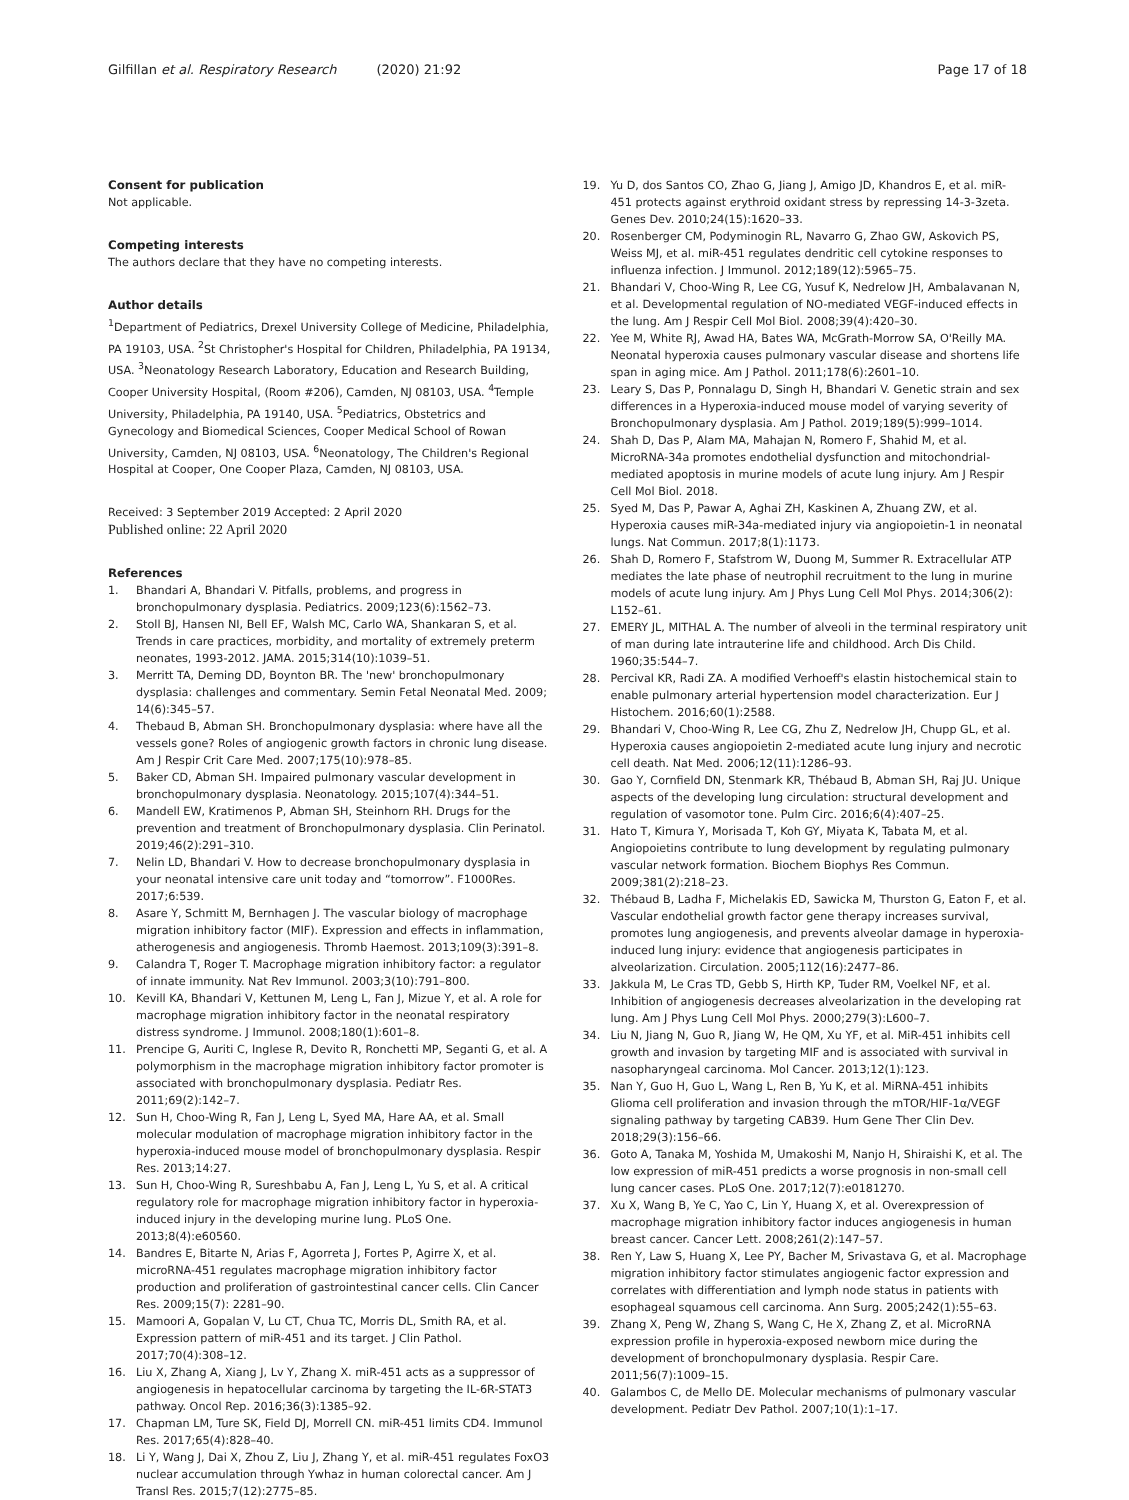Gilfillan et al. Respiratory Research (2020) 21:92 Page 17 of 18
Consent for publication
Not applicable.
Competing interests
The authors declare that they have no competing interests.
Author details
<sup>1</sup> Department of Pediatrics, Drexel University College of Medicine, Philadelphia, PA 19103, USA. <sup>2</sup>St Christopher's Hospital for Children, Philadelphia, PA 19134, USA. <sup>3</sup>Neonatology Research Laboratory, Education and Research Building, Cooper University Hospital, (Room #206), Camden, NJ 08103, USA. <sup>4</sup>Temple University, Philadelphia, PA 19140, USA. <sup>5</sup>Pediatrics, Obstetrics and Gynecology and Biomedical Sciences, Cooper Medical School of Rowan University, Camden, NJ 08103, USA. <sup>6</sup>Neonatology, The Children's Regional Hospital at Cooper, One Cooper Plaza, Camden, NJ 08103, USA.
Received: 3 September 2019 Accepted: 2 April 2020
Published online: 22 April 2020
References
1. Bhandari A, Bhandari V. Pitfalls, problems, and progress in bronchopulmonary dysplasia. Pediatrics. 2009;123(6):1562–73.
2. Stoll BJ, Hansen NI, Bell EF, Walsh MC, Carlo WA, Shankaran S, et al. Trends in care practices, morbidity, and mortality of extremely preterm neonates, 1993-2012. JAMA. 2015;314(10):1039–51.
3. Merritt TA, Deming DD, Boynton BR. The 'new' bronchopulmonary dysplasia: challenges and commentary. Semin Fetal Neonatal Med. 2009; 14(6):345–57.
4. Thebaud B, Abman SH. Bronchopulmonary dysplasia: where have all the vessels gone? Roles of angiogenic growth factors in chronic lung disease. Am J Respir Crit Care Med. 2007;175(10):978–85.
5. Baker CD, Abman SH. Impaired pulmonary vascular development in bronchopulmonary dysplasia. Neonatology. 2015;107(4):344–51.
6. Mandell EW, Kratimenos P, Abman SH, Steinhorn RH. Drugs for the prevention and treatment of Bronchopulmonary dysplasia. Clin Perinatol. 2019;46(2):291–310.
7. Nelin LD, Bhandari V. How to decrease bronchopulmonary dysplasia in your neonatal intensive care unit today and “tomorrow”. F1000Res. 2017;6:539.
8. Asare Y, Schmitt M, Bernhagen J. The vascular biology of macrophage migration inhibitory factor (MIF). Expression and effects in inflammation, atherogenesis and angiogenesis. Thromb Haemost. 2013;109(3):391–8.
9. Calandra T, Roger T. Macrophage migration inhibitory factor: a regulator of innate immunity. Nat Rev Immunol. 2003;3(10):791–800.
10. Kevill KA, Bhandari V, Kettunen M, Leng L, Fan J, Mizue Y, et al. A role for macrophage migration inhibitory factor in the neonatal respiratory distress syndrome. J Immunol. 2008;180(1):601–8.
11. Prencipe G, Auriti C, Inglese R, Devito R, Ronchetti MP, Seganti G, et al. A polymorphism in the macrophage migration inhibitory factor promoter is associated with bronchopulmonary dysplasia. Pediatr Res. 2011;69(2):142–7.
12. Sun H, Choo-Wing R, Fan J, Leng L, Syed MA, Hare AA, et al. Small molecular modulation of macrophage migration inhibitory factor in the hyperoxia-induced mouse model of bronchopulmonary dysplasia. Respir Res. 2013;14:27.
13. Sun H, Choo-Wing R, Sureshbabu A, Fan J, Leng L, Yu S, et al. A critical regulatory role for macrophage migration inhibitory factor in hyperoxia-induced injury in the developing murine lung. PLoS One. 2013;8(4):e60560.
14. Bandres E, Bitarte N, Arias F, Agorreta J, Fortes P, Agirre X, et al. microRNA-451 regulates macrophage migration inhibitory factor production and proliferation of gastrointestinal cancer cells. Clin Cancer Res. 2009;15(7): 2281–90.
15. Mamoori A, Gopalan V, Lu CT, Chua TC, Morris DL, Smith RA, et al. Expression pattern of miR-451 and its target. J Clin Pathol. 2017;70(4):308–12.
16. Liu X, Zhang A, Xiang J, Lv Y, Zhang X. miR-451 acts as a suppressor of angiogenesis in hepatocellular carcinoma by targeting the IL-6R-STAT3 pathway. Oncol Rep. 2016;36(3):1385–92.
17. Chapman LM, Ture SK, Field DJ, Morrell CN. miR-451 limits CD4. Immunol Res. 2017;65(4):828–40.
18. Li Y, Wang J, Dai X, Zhou Z, Liu J, Zhang Y, et al. miR-451 regulates FoxO3 nuclear accumulation through Ywhaz in human colorectal cancer. Am J Transl Res. 2015;7(12):2775–85.
19. Yu D, dos Santos CO, Zhao G, Jiang J, Amigo JD, Khandros E, et al. miR-451 protects against erythroid oxidant stress by repressing 14-3-3zeta. Genes Dev. 2010;24(15):1620–33.
20. Rosenberger CM, Podyminogin RL, Navarro G, Zhao GW, Askovich PS, Weiss MJ, et al. miR-451 regulates dendritic cell cytokine responses to influenza infection. J Immunol. 2012;189(12):5965–75.
21. Bhandari V, Choo-Wing R, Lee CG, Yusuf K, Nedrelow JH, Ambalavanan N, et al. Developmental regulation of NO-mediated VEGF-induced effects in the lung. Am J Respir Cell Mol Biol. 2008;39(4):420–30.
22. Yee M, White RJ, Awad HA, Bates WA, McGrath-Morrow SA, O'Reilly MA. Neonatal hyperoxia causes pulmonary vascular disease and shortens life span in aging mice. Am J Pathol. 2011;178(6):2601–10.
23. Leary S, Das P, Ponnalagu D, Singh H, Bhandari V. Genetic strain and sex differences in a Hyperoxia-induced mouse model of varying severity of Bronchopulmonary dysplasia. Am J Pathol. 2019;189(5):999–1014.
24. Shah D, Das P, Alam MA, Mahajan N, Romero F, Shahid M, et al. MicroRNA-34a promotes endothelial dysfunction and mitochondrial-mediated apoptosis in murine models of acute lung injury. Am J Respir Cell Mol Biol. 2018.
25. Syed M, Das P, Pawar A, Aghai ZH, Kaskinen A, Zhuang ZW, et al. Hyperoxia causes miR-34a-mediated injury via angiopoietin-1 in neonatal lungs. Nat Commun. 2017;8(1):1173.
26. Shah D, Romero F, Stafstrom W, Duong M, Summer R. Extracellular ATP mediates the late phase of neutrophil recruitment to the lung in murine models of acute lung injury. Am J Phys Lung Cell Mol Phys. 2014;306(2): L152–61.
27. EMERY JL, MITHAL A. The number of alveoli in the terminal respiratory unit of man during late intrauterine life and childhood. Arch Dis Child. 1960;35:544–7.
28. Percival KR, Radi ZA. A modified Verhoeff's elastin histochemical stain to enable pulmonary arterial hypertension model characterization. Eur J Histochem. 2016;60(1):2588.
29. Bhandari V, Choo-Wing R, Lee CG, Zhu Z, Nedrelow JH, Chupp GL, et al. Hyperoxia causes angiopoietin 2-mediated acute lung injury and necrotic cell death. Nat Med. 2006;12(11):1286–93.
30. Gao Y, Cornfield DN, Stenmark KR, Thébaud B, Abman SH, Raj JU. Unique aspects of the developing lung circulation: structural development and regulation of vasomotor tone. Pulm Circ. 2016;6(4):407–25.
31. Hato T, Kimura Y, Morisada T, Koh GY, Miyata K, Tabata M, et al. Angiopoietins contribute to lung development by regulating pulmonary vascular network formation. Biochem Biophys Res Commun. 2009;381(2):218–23.
32. Thébaud B, Ladha F, Michelakis ED, Sawicka M, Thurston G, Eaton F, et al. Vascular endothelial growth factor gene therapy increases survival, promotes lung angiogenesis, and prevents alveolar damage in hyperoxia-induced lung injury: evidence that angiogenesis participates in alveolarization. Circulation. 2005;112(16):2477–86.
33. Jakkula M, Le Cras TD, Gebb S, Hirth KP, Tuder RM, Voelkel NF, et al. Inhibition of angiogenesis decreases alveolarization in the developing rat lung. Am J Phys Lung Cell Mol Phys. 2000;279(3):L600–7.
34. Liu N, Jiang N, Guo R, Jiang W, He QM, Xu YF, et al. MiR-451 inhibits cell growth and invasion by targeting MIF and is associated with survival in nasopharyngeal carcinoma. Mol Cancer. 2013;12(1):123.
35. Nan Y, Guo H, Guo L, Wang L, Ren B, Yu K, et al. MiRNA-451 inhibits Glioma cell proliferation and invasion through the mTOR/HIF-1α/VEGF signaling pathway by targeting CAB39. Hum Gene Ther Clin Dev. 2018;29(3):156–66.
36. Goto A, Tanaka M, Yoshida M, Umakoshi M, Nanjo H, Shiraishi K, et al. The low expression of miR-451 predicts a worse prognosis in non-small cell lung cancer cases. PLoS One. 2017;12(7):e0181270.
37. Xu X, Wang B, Ye C, Yao C, Lin Y, Huang X, et al. Overexpression of macrophage migration inhibitory factor induces angiogenesis in human breast cancer. Cancer Lett. 2008;261(2):147–57.
38. Ren Y, Law S, Huang X, Lee PY, Bacher M, Srivastava G, et al. Macrophage migration inhibitory factor stimulates angiogenic factor expression and correlates with differentiation and lymph node status in patients with esophageal squamous cell carcinoma. Ann Surg. 2005;242(1):55–63.
39. Zhang X, Peng W, Zhang S, Wang C, He X, Zhang Z, et al. MicroRNA expression profile in hyperoxia-exposed newborn mice during the development of bronchopulmonary dysplasia. Respir Care. 2011;56(7):1009–15.
40. Galambos C, de Mello DE. Molecular mechanisms of pulmonary vascular development. Pediatr Dev Pathol. 2007;10(1):1–17.